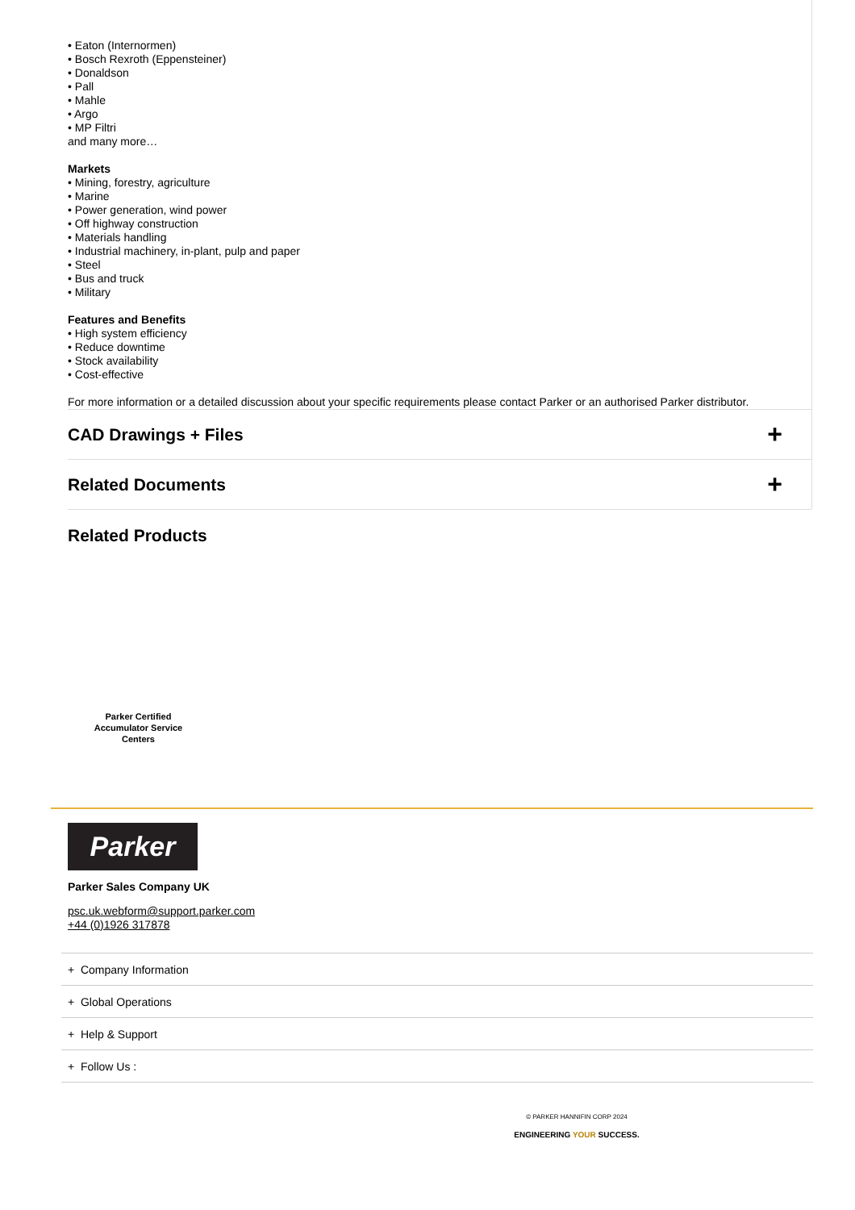• Eaton (Internormen)
• Bosch Rexroth (Eppensteiner)
• Donaldson
• Pall
• Mahle
• Argo
• MP Filtri
and many more…
Markets
• Mining, forestry, agriculture
• Marine
• Power generation, wind power
• Off highway construction
• Materials handling
• Industrial machinery, in-plant, pulp and paper
• Steel
• Bus and truck
• Military
Features and Benefits
• High system efficiency
• Reduce downtime
• Stock availability
• Cost-effective
For more information or a detailed discussion about your specific requirements please contact Parker or an authorised Parker distributor.
CAD Drawings + Files +
Related Documents +
Related Products
Parker Certified
Accumulator Service
Centers
Parker
Parker Sales Company UK
psc.uk.webform@support.parker.com
+44 (0)1926 317878
+ Company Information
+ Global Operations
+ Help & Support
+ Follow Us :
© PARKER HANNIFIN CORP 2024
ENGINEERING YOUR SUCCESS.